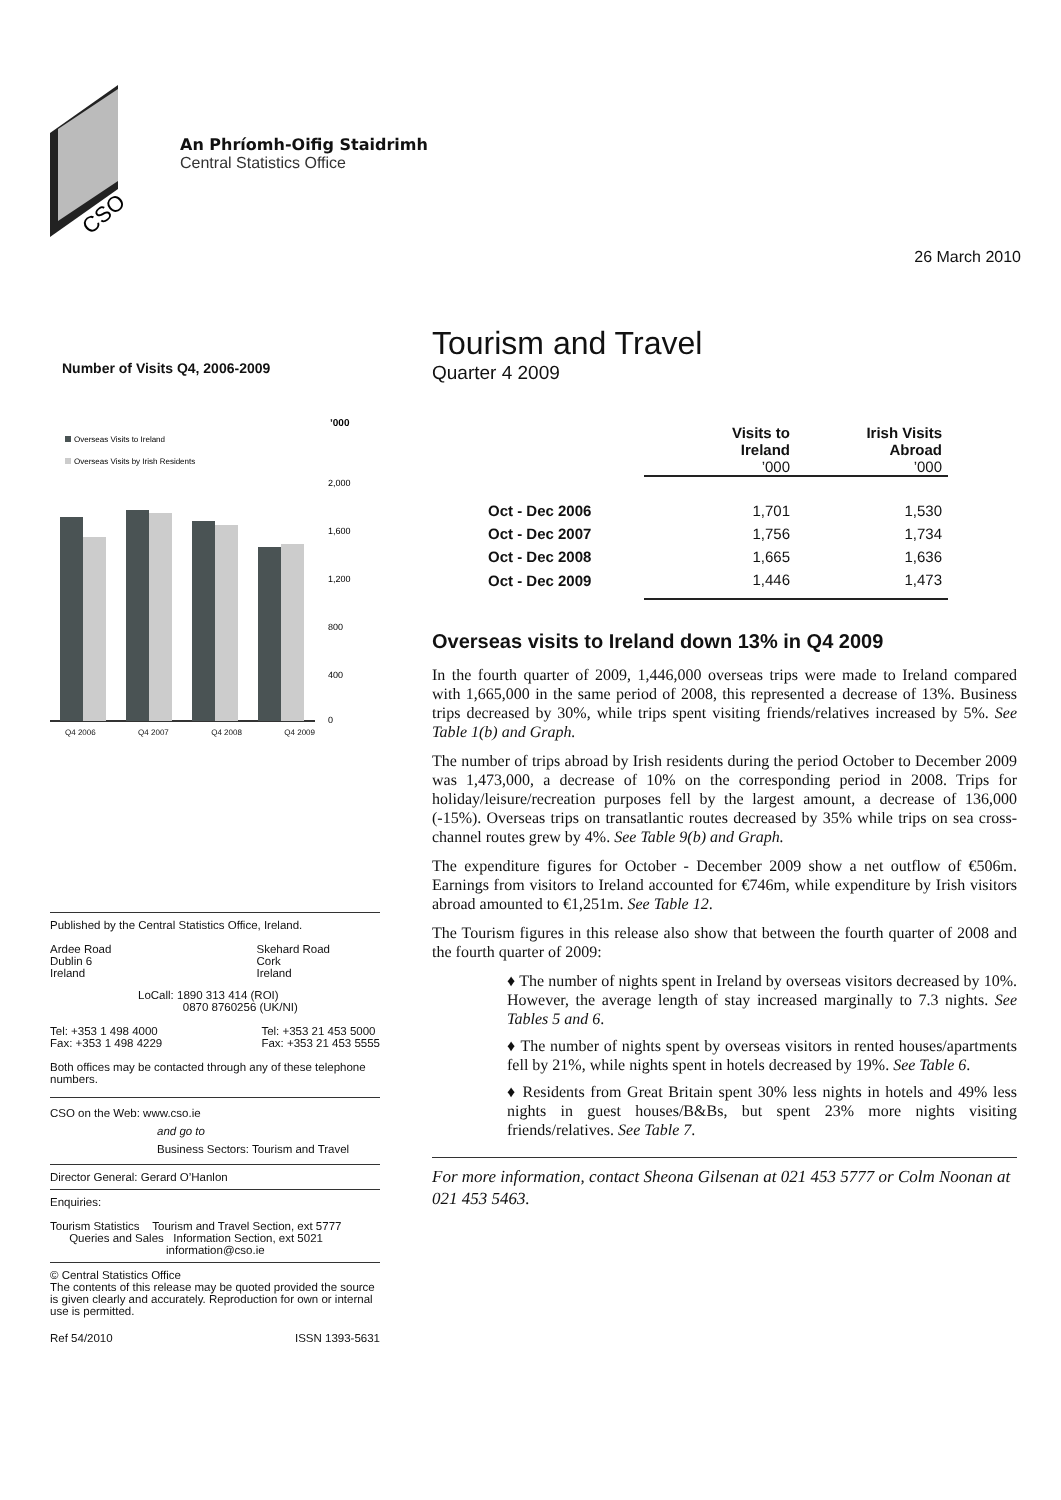CSO
An Phríomh-Oifig Staidrimh
Central Statistics Office
26 March 2010
Number of Visits Q4, 2006-2009
’000
Overseas Visits to Ireland
Overseas Visits by Irish Residents
2,000
1,600
1,200
800
400
0
Q4 2006 Q4 2007 Q4 2008 Q4 2009
Published by the Central Statistics Office, Ireland.
Ardee Road
Dublin 6
Ireland
Skehard Road
Cork
Ireland
LoCall: 1890 313 414 (ROI)
0870 8760256 (UK/NI)
Tel: +353 1 498 4000
Fax: +353 1 498 4229
Tel: +353 21 453 5000
Fax: +353 21 453 5555
Both offices may be contacted through any of these telephone numbers.
CSO on the Web: www.cso.ie
and go to
Business Sectors: Tourism and Travel
Director General: Gerard O’Hanlon
Enquiries:
Tourism Statistics Tourism and Travel Section, ext 5777
Queries and Sales Information Section, ext 5021
information@cso.ie
© Central Statistics Office
The contents of this release may be quoted provided the source is given clearly and accurately. Reproduction for own or internal use is permitted.
Ref 54/2010 ISSN 1393-5631
Tourism and Travel
Quarter 4 2009
| | Visits to Ireland ’000 | Irish Visits Abroad ’000 |
| --- | --- | --- |
| Oct - Dec 2006 | 1,701 | 1,530 |
| Oct - Dec 2007 | 1,756 | 1,734 |
| Oct - Dec 2008 | 1,665 | 1,636 |
| Oct - Dec 2009 | 1,446 | 1,473 |
Overseas visits to Ireland down 13% in Q4 2009
In the fourth quarter of 2009, 1,446,000 overseas trips were made to Ireland compared with 1,665,000 in the same period of 2008, this represented a decrease of 13%. Business trips decreased by 30%, while trips spent visiting friends/relatives increased by 5%. See Table 1(b) and Graph.
The number of trips abroad by Irish residents during the period October to December 2009 was 1,473,000, a decrease of 10% on the corresponding period in 2008. Trips for holiday/leisure/recreation purposes fell by the largest amount, a decrease of 136,000 (-15%). Overseas trips on transatlantic routes decreased by 35% while trips on sea cross-channel routes grew by 4%. See Table 9(b) and Graph.
The expenditure figures for October - December 2009 show a net outflow of €506m. Earnings from visitors to Ireland accounted for €746m, while expenditure by Irish visitors abroad amounted to €1,251m. See Table 12.
The Tourism figures in this release also show that between the fourth quarter of 2008 and the fourth quarter of 2009:
♦ The number of nights spent in Ireland by overseas visitors decreased by 10%. However, the average length of stay increased marginally to 7.3 nights. See Tables 5 and 6.
♦ The number of nights spent by overseas visitors in rented houses/apartments fell by 21%, while nights spent in hotels decreased by 19%. See Table 6.
♦ Residents from Great Britain spent 30% less nights in hotels and 49% less nights in guest houses/B&Bs, but spent 23% more nights visiting friends/relatives. See Table 7.
For more information, contact Sheona Gilsenan at 021 453 5777 or Colm Noonan at 021 453 5463.